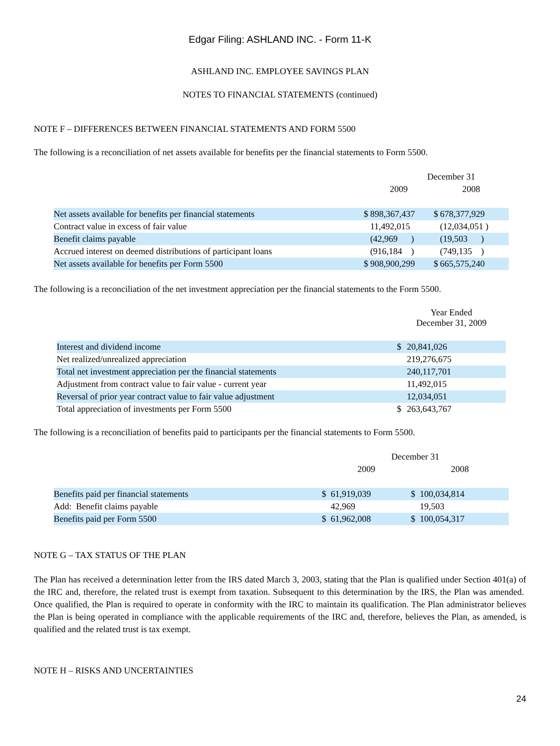Edgar Filing: ASHLAND INC. - Form 11-K
ASHLAND INC. EMPLOYEE SAVINGS PLAN
NOTES TO FINANCIAL STATEMENTS (continued)
NOTE F – DIFFERENCES BETWEEN FINANCIAL STATEMENTS AND FORM 5500
The following is a reconciliation of net assets available for benefits per the financial statements to Form 5500.
| | December 31 | | | |
| --- | --- | --- | --- | --- |
| | 2009 | | 2008 | |
| Net assets available for benefits per financial statements | $ | 898,367,437 | $ | 678,377,929 |
| Contract value in excess of fair value | | 11,492,015 | | (12,034,051 ) |
| Benefit claims payable | | (42,969 ) | | (19,503 ) |
| Accrued interest on deemed distributions of participant loans | | (916,184 ) | | (749,135 ) |
| Net assets available for benefits per Form 5500 | $ | 908,900,299 | $ | 665,575,240 |
The following is a reconciliation of the net investment appreciation per the financial statements to the Form 5500.
| | Year Ended December 31, 2009 | |
| --- | --- | --- |
| Interest and dividend income | $ | 20,841,026 |
| Net realized/unrealized appreciation | | 219,276,675 |
| Total net investment appreciation per the financial statements | | 240,117,701 |
| Adjustment from contract value to fair value - current year | | 11,492,015 |
| Reversal of prior year contract value to fair value adjustment | | 12,034,051 |
| Total appreciation of investments per Form 5500 | $ | 263,643,767 |
The following is a reconciliation of benefits paid to participants per the financial statements to Form 5500.
| | December 31 | | | |
| --- | --- | --- | --- | --- |
| | 2009 | | 2008 | |
| Benefits paid per financial statements | $ | 61,919,039 | $ | 100,034,814 |
| Add: Benefit claims payable | | 42,969 | | 19,503 |
| Benefits paid per Form 5500 | $ | 61,962,008 | $ | 100,054,317 |
NOTE G – TAX STATUS OF THE PLAN
The Plan has received a determination letter from the IRS dated March 3, 2003, stating that the Plan is qualified under Section 401(a) of the IRC and, therefore, the related trust is exempt from taxation. Subsequent to this determination by the IRS, the Plan was amended. Once qualified, the Plan is required to operate in conformity with the IRC to maintain its qualification. The Plan administrator believes the Plan is being operated in compliance with the applicable requirements of the IRC and, therefore, believes the Plan, as amended, is qualified and the related trust is tax exempt.
NOTE H – RISKS AND UNCERTAINTIES
24